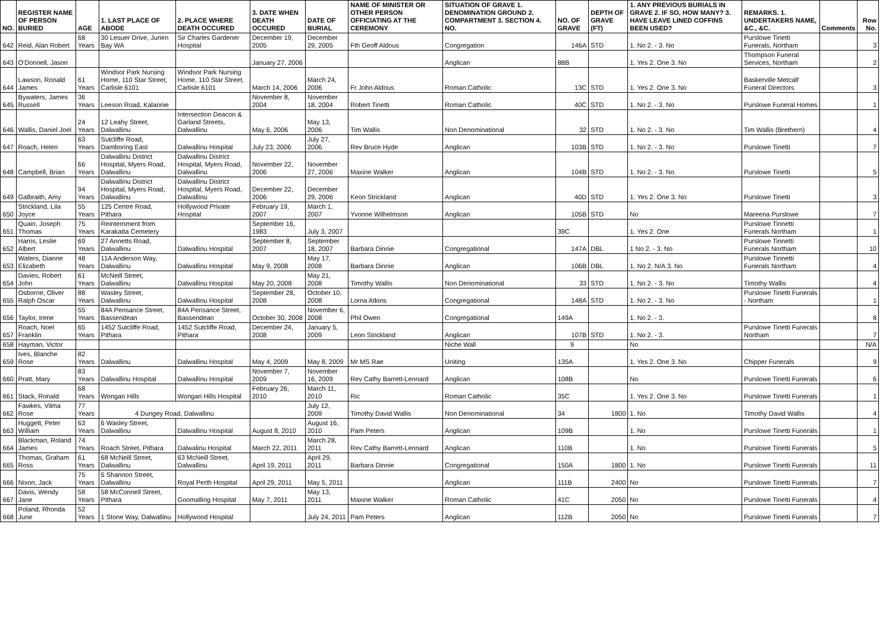| NO. | REGISTER NAME OF PERSON BURIED | AGE | 1. LAST PLACE OF ABODE | 2. PLACE WHERE DEATH OCCURED | 3. DATE WHEN DEATH OCCURED | DATE OF BURIAL | NAME OF MINISTER OR OTHER PERSON OFFICIATING AT THE CEREMONY | SITUATION OF GRAVE 1. DENOMINATION GROUND 2. COMPARTMENT 3. SECTION 4. NO. | NO. OF GRAVE | DEPTH OF GRAVE (FT) | 1. ANY PREVIOUS BURIALS IN GRAVE 2. IF SO, HOW MANY? 3. HAVE LEAVE LINED COFFINS BEEN USED? | REMARKS. 1. UNDERTAKERS NAME, &C., &C. | Comments | Row No. |
| --- | --- | --- | --- | --- | --- | --- | --- | --- | --- | --- | --- | --- | --- | --- |
| 642 | Reid, Alan Robert | 68 Years | 30 Lesuer Drive, Jurien Bay WA | Sir Charles Gardener Hospital | December 19, 2005 | December 29, 2005 | Fth Geoff Aldous | Congregation | 146A | STD | 1. No 2. - 3. No | Purslowe Tinetti Funerals, Northam | | 3 |
| 643 | O'Donnell, Jason | | | | January 27, 2006 | | | Anglican | 88B | | 1. Yes 2. One 3. No | Thompson Funeral Services, Northam | | 2 |
| 644 | Lawson, Ronald James | 61 Years | Windsor Park Nursing Home, 110 Star Street, Carlisle 6101 | Windsor Park Nursing Home, 110 Star Street, Carlisle 6101 | March 14, 2006 | March 24, 2006 | Fr John Aldous | Roman Catholic | 13C | STD | 1. Yes 2. One 3. No | Baskerville Metcalf Funeral Directors | | 3 |
| 645 | Bywaters, James Russell | 36 Years | Leeson Road, Kalannie | | November 8, 2004 | November 18, 2004 | Robert Tinetti | Roman Catholic | 40C | STD | 1. No 2. - 3. No | Purslowe Funeral Homes | | 1 |
| 646 | Wallis, Daniel Joel | 24 Years | 12 Leahy Street, Dalwallinu | Intersection Deacon & Garland Streets, Dalwallinu | May 6, 2006 | May 13, 2006 | Tim Wallis | Non Denominational | 32 | STD | 1. No 2. - 3. No | Tim Wallis (Brethern) | | 4 |
| 647 | Roach, Helen | 63 Years | Sutcliffe Road, Damboring East | Dalwallinu Hospital | July 23, 2006 | July 27, 2006 | Rev Bruce Hyde | Anglican | 103B | STD | 1. No 2. - 3. No | Purslowe Tinetti | | 7 |
| 648 | Campbell, Brian | 66 Years | Dalwallinu District Hospital, Myers Road, Dalwallinu | Dalwallinu District Hospital, Myers Road, Dalwallinu | November 22, 2006 | November 27, 2006 | Maxine Walker | Anglican | 104B | STD | 1. No 2. - 3. No | Purslowe Tinetti | | 5 |
| 649 | Galbraith, Amy | 94 Years | Dalwallinu District Hospital, Myers Road, Dalwallinu | Dalwallinu District Hospital, Myers Road, Dalwallinu | December 22, 2006 | December 29, 2006 | Keon Strickland | Anglican | 40D | STD | 1. Yes 2. One 3. No | Purslowe Tinetti | | 3 |
| 650 | Strickland, Lila Joyce | 55 Years | 125 Centre Road, Pithara | Hollywood Private Hospital | February 19, 2007 | March 1, 2007 | Yvonne Wilhelmson | Anglican | 105B | STD | No | Mareena Purslowe | | 7 |
| 651 | Quain, Joseph Thomas | 75 Years | Reinternment from Karakatta Cemetery | | September 16, 1983 | July 3, 2007 | | | 39C | | 1. Yes 2. One | Purslowe Tinnetti Funerals Northam | | 1 |
| 652 | Harris, Leslie Albert | 69 Years | 27 Annetts Road, Dalwallinu | Dalwallinu Hospital | September 8, 2007 | September 18, 2007 | Barbara Dinnie | Congregational | 147A | DBL | 1 No 2. - 3. No | Purslowe Tinnetti Funerals Northam | | 10 |
| 653 | Waters, Dianne Elizabeth | 48 Years | 11A Anderson Way, Dalwallinu | Dalwallinu Hospital | May 9, 2008 | May 17, 2008 | Barbara Dinnie | Anglican | 106B | DBL | 1. No 2. N/A 3. No | Purslowe Tinnetti Funerals Northam | | 4 |
| 654 | Davies, Robert John | 61 Years | McNeill Street, Dalwallinu | Dalwallinu Hospital | May 20, 2008 | May 21, 2008 | Timothy Wallis | Non Denominational | 33 | STD | 1. No 2. - 3. No | Timothy Wallis | | 4 |
| 655 | Osborne, Oliver Ralph Oscar | 88 Years | Wasley Street, Dalwallinu | Dalwallinu Hospital | September 28, 2008 | October 10, 2008 | Lorna Atkins | Congregational | 148A | STD | 1. No 2. - 3. No | Purslowe Tinetti Funerals - Northam | | 1 |
| 656 | Taylor, Irene | 55 Years | 84A Pensance Street, Bassendean | 84A Pensance Street, Bassendean | October 30, 2008 | November 6, 2008 | Phil Owen | Congregational | 149A | | 1. No 2. - 3. | | | 8 |
| 657 | Roach, Noel Franklin | 65 Years | 1452 Sutcliffe Road, Pithara | 1452 Sutcliffe Road, Pithara | December 24, 2008 | January 5, 2009 | Leon Strickland | Anglican | 107B | STD | 1. No 2. - 3. | Purslowe Tinetti Funerals Northam | | 7 |
| 658 | Hayman, Victor | | | | | | | Niche Wall | 9 | | No | | | N/A |
| 659 | Ives, Blanche Rose | 82 Years | Dalwallinu | Dalwallinu Hospital | May 4, 2009 | May 8, 2009 | Mr MS Rae | Uniting | 135A | | 1. Yes 2. One 3. No | Chipper Funerals | | 9 |
| 660 | Pratt, Mary | 83 Years | Dalwallinu Hospital | Dalwallinu Hospital | November 7, 2009 | November 16, 2009 | Rev Cathy Barrett-Lennard | Anglican | 108B | | No | Purslowe Tinetti Funerals | | 6 |
| 661 | Stack, Ronald | 68 Years | Wongan Hills | Wongan Hills Hospital | February 26, 2010 | March 11, 2010 | Ric | Roman Catholic | 35C | | 1. Yes 2. One 3. No | Purslowe Tinetti Funerals | | 1 |
| 662 | Fawkes, Vilma Rose | 77 Years | 4 Dungey Road, Dalwallinu | | | July 12, 2009 | Timothy David Wallis | Non Denominational | 34 | 1800 | 1. No | Timothy David Wallis | | 4 |
| 663 | Huggett, Peter William | 63 Years | 6 Wasley Street, Dalwallinu | Dalwallinu Hospital | August 8, 2010 | August 16, 2010 | Pam Peters | Anglican | 109B | | 1. No | Purslowe Tinetti Funerals | | 1 |
| 664 | Blackman, Roland James | 74 Years | Roach Street, Pithara | Dalwalinu Hospital | March 22, 2011 | March 28, 2011 | Rev Cathy Barrett-Lennard | Anglican | 110B | | 1. No | Purslowe Tinetti Funerals | | 5 |
| 665 | Thomas, Graham Ross | 61 Years | 68 McNeill Street, Dalwallinu | 63 McNeill Street, Dalwallinu | April 19, 2011 | April 29, 2011 | Barbara Dinnie | Congregational | 150A | 1800 | 1. No | Purslowe Tinetti Funerals | | 11 |
| 666 | Nixon, Jack | 75 Years | 5 Shannon Street, Dalwallinu | Royal Perth Hospital | April 29, 2011 | May 5, 2011 | | Anglican | 111B | 2400 | No | Purslowe Tinetti Funerals | | 7 |
| 667 | Davis, Wendy Jane | 58 Years | 58 McConnell Street, Pithara | Goomalling Hospital | May 7, 2011 | May 13, 2011 | Maxine Walker | Roman Catholic | 41C | 2050 | No | Purslowe Tinetti Funerals | | 4 |
| 668 | Poland, Rhonda June | 52 Years | 1 Stone Way, Dalwallinu | Hollywood Hospital | | July 24, 2011 | Pam Peters | Anglican | 112B | 2050 | No | Purslowe Tinetti Funerals | | 7 |